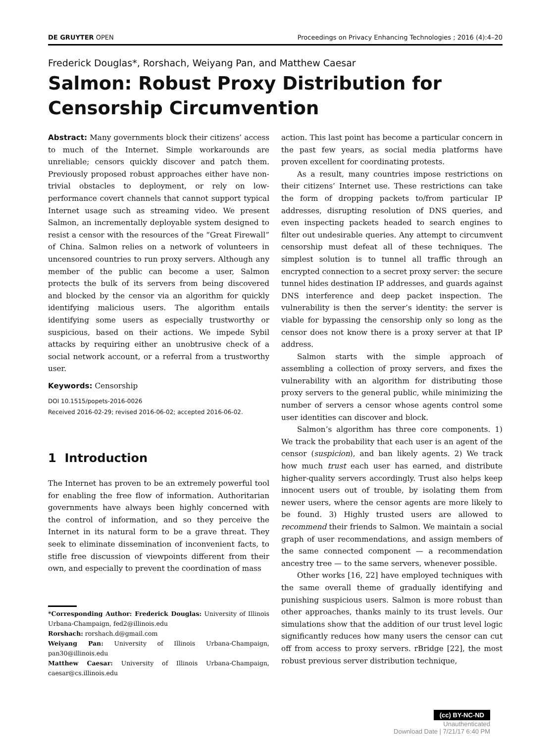DE GRUYTER OPEN Proceedings on Privacy Enhancing Technologies ; 2016 (4):4–20
Frederick Douglas*, Rorshach, Weiyang Pan, and Matthew Caesar
Salmon: Robust Proxy Distribution for Censorship Circumvention
Abstract: Many governments block their citizens’ access to much of the Internet. Simple workarounds are unreliable; censors quickly discover and patch them. Previously proposed robust approaches either have non-trivial obstacles to deployment, or rely on low-performance covert channels that cannot support typical Internet usage such as streaming video. We present Salmon, an incrementally deployable system designed to resist a censor with the resources of the “Great Firewall” of China. Salmon relies on a network of volunteers in uncensored countries to run proxy servers. Although any member of the public can become a user, Salmon protects the bulk of its servers from being discovered and blocked by the censor via an algorithm for quickly identifying malicious users. The algorithm entails identifying some users as especially trustworthy or suspicious, based on their actions. We impede Sybil attacks by requiring either an unobtrusive check of a social network account, or a referral from a trustworthy user.
Keywords: Censorship
DOI 10.1515/popets-2016-0026
Received 2016-02-29; revised 2016-06-02; accepted 2016-06-02.
1 Introduction
The Internet has proven to be an extremely powerful tool for enabling the free flow of information. Authoritarian governments have always been highly concerned with the control of information, and so they perceive the Internet in its natural form to be a grave threat. They seek to eliminate dissemination of inconvenient facts, to stifle free discussion of viewpoints different from their own, and especially to prevent the coordination of mass
*Corresponding Author: Frederick Douglas: University of Illinois Urbana-Champaign, fed2@illinois.edu
Rorshach: rorshach.d@gmail.com
Weiyang Pan: University of Illinois Urbana-Champaign, pan30@illinois.edu
Matthew Caesar: University of Illinois Urbana-Champaign, caesar@cs.illinois.edu
action. This last point has become a particular concern in the past few years, as social media platforms have proven excellent for coordinating protests.
As a result, many countries impose restrictions on their citizens’ Internet use. These restrictions can take the form of dropping packets to/from particular IP addresses, disrupting resolution of DNS queries, and even inspecting packets headed to search engines to filter out undesirable queries. Any attempt to circumvent censorship must defeat all of these techniques. The simplest solution is to tunnel all traffic through an encrypted connection to a secret proxy server: the secure tunnel hides destination IP addresses, and guards against DNS interference and deep packet inspection. The vulnerability is then the server’s identity: the server is viable for bypassing the censorship only so long as the censor does not know there is a proxy server at that IP address.
Salmon starts with the simple approach of assembling a collection of proxy servers, and fixes the vulnerability with an algorithm for distributing those proxy servers to the general public, while minimizing the number of servers a censor whose agents control some user identities can discover and block.
Salmon’s algorithm has three core components. 1) We track the probability that each user is an agent of the censor (suspicion), and ban likely agents. 2) We track how much trust each user has earned, and distribute higher-quality servers accordingly. Trust also helps keep innocent users out of trouble, by isolating them from newer users, where the censor agents are more likely to be found. 3) Highly trusted users are allowed to recommend their friends to Salmon. We maintain a social graph of user recommendations, and assign members of the same connected component — a recommendation ancestry tree — to the same servers, whenever possible.
Other works [16, 22] have employed techniques with the same overall theme of gradually identifying and punishing suspicious users. Salmon is more robust than other approaches, thanks mainly to its trust levels. Our simulations show that the addition of our trust level logic significantly reduces how many users the censor can cut off from access to proxy servers. rBridge [22], the most robust previous server distribution technique,
(cc) BY-NC-ND
Unauthenticated
Download Date | 7/21/17 6:40 PM